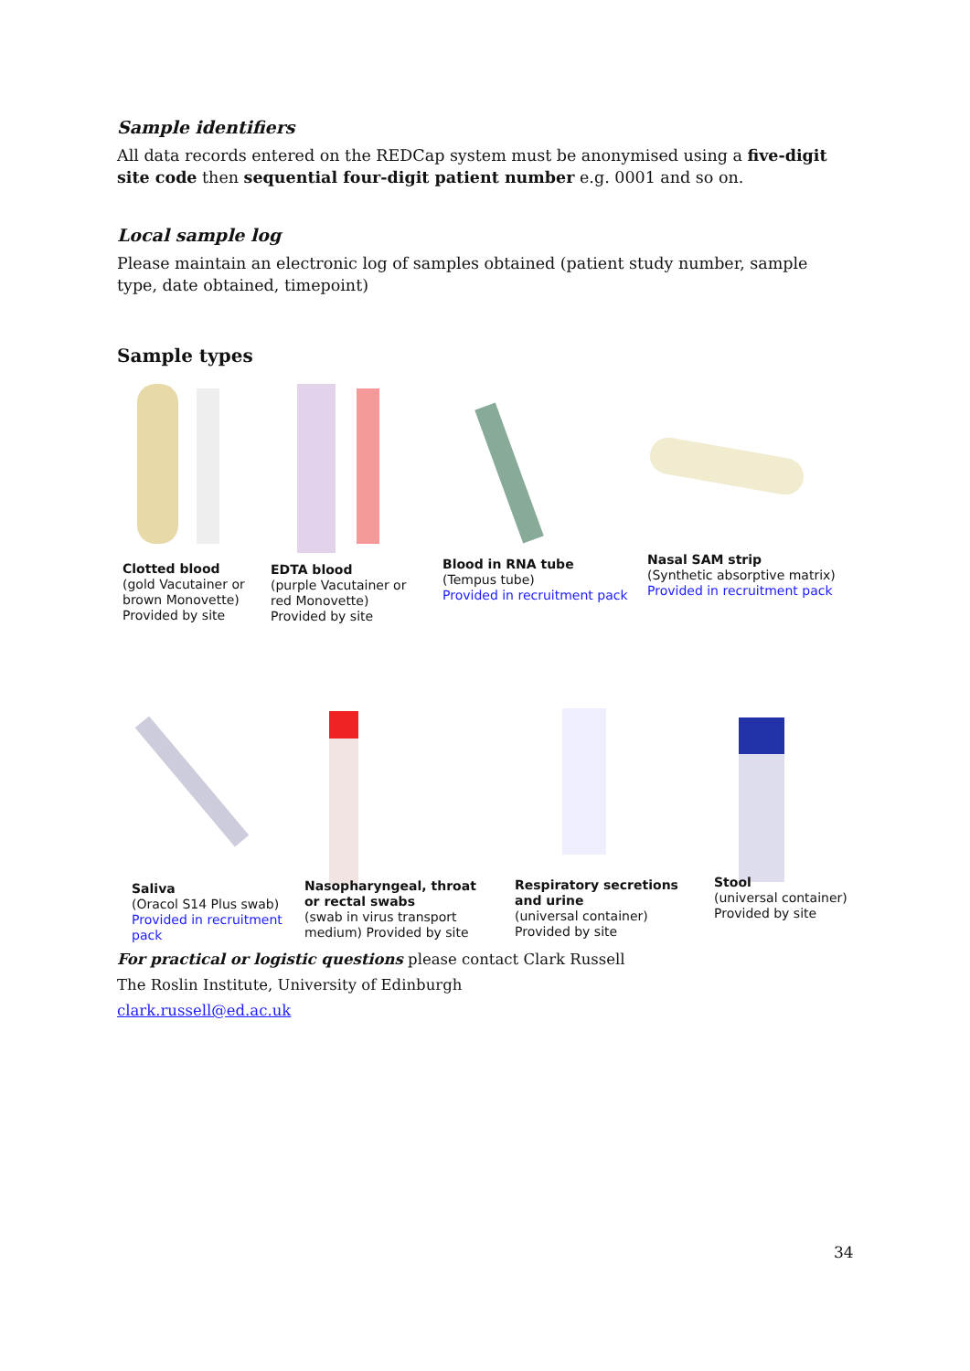Sample identifiers
All data records entered on the REDCap system must be anonymised using a five-digit site code then sequential four-digit patient number e.g. 0001 and so on.
Local sample log
Please maintain an electronic log of samples obtained (patient study number, sample type, date obtained, timepoint)
Sample types
Clotted blood
(gold Vacutainer or
brown Monovette)
Provided by site
EDTA blood
(purple Vacutainer or
red Monovette)
Provided by site
Blood in RNA tube
(Tempus tube)
Provided in recruitment pack
Nasal SAM strip
(Synthetic absorptive matrix)
Provided in recruitment pack
Saliva
(Oracol S14 Plus swab)
Provided in recruitment
pack
Nasopharyngeal, throat
or rectal swabs
(swab in virus transport
medium) Provided by site
Respiratory secretions
and urine
(universal container)
Provided by site
Stool
(universal container)
Provided by site
For practical or logistic questions please contact Clark Russell
The Roslin Institute, University of Edinburgh
clark.russell@ed.ac.uk
34